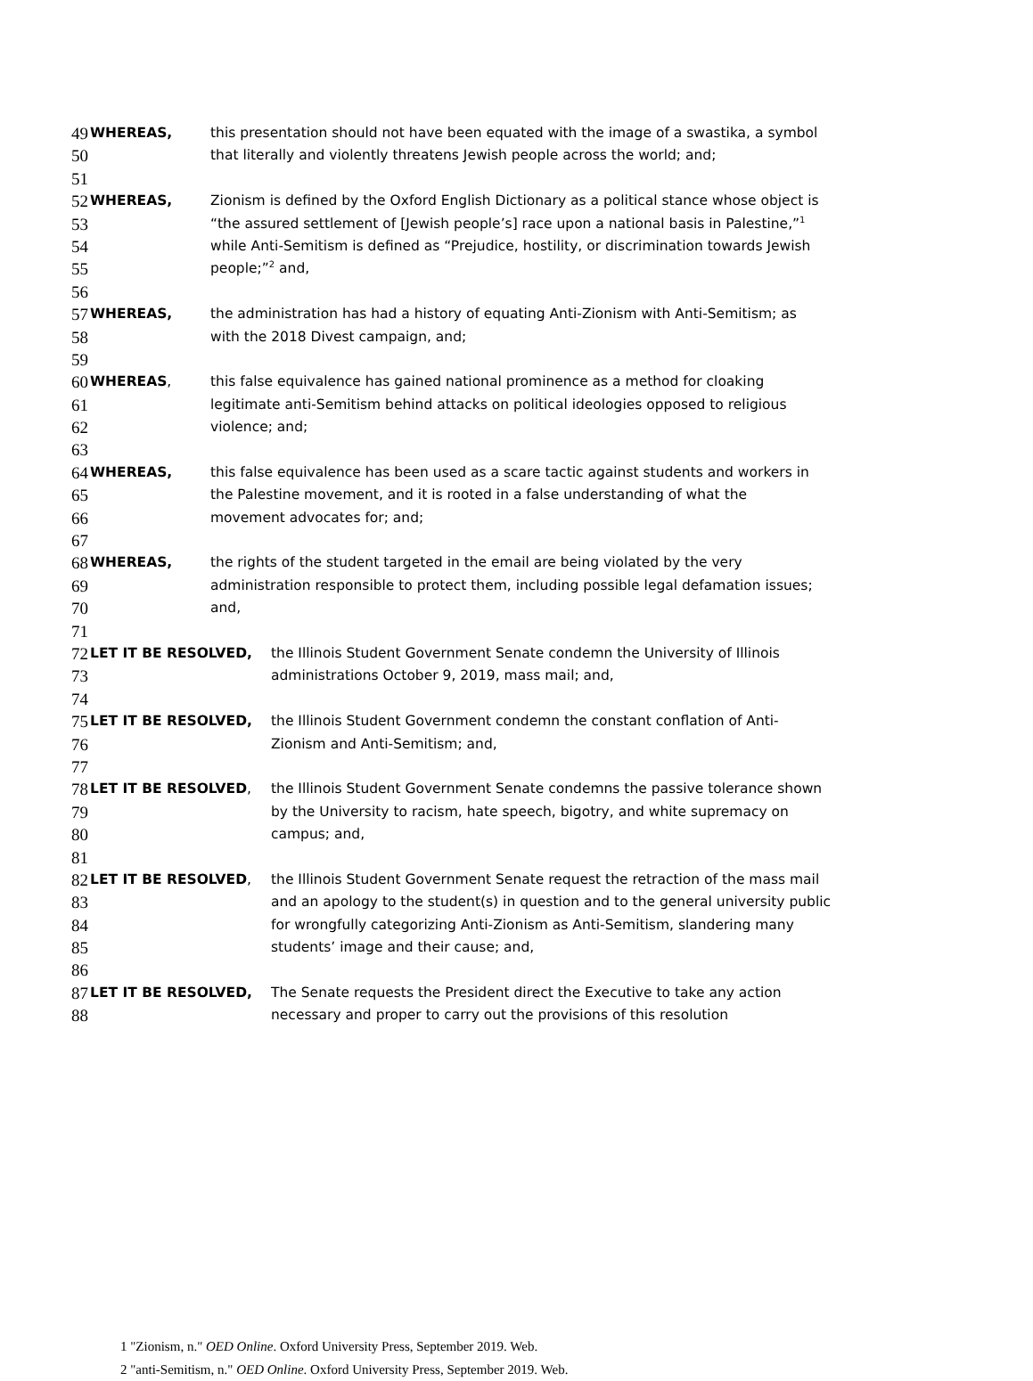49 WHEREAS, this presentation should not have been equated with the image of a swastika, a symbol
50 that literally and violently threatens Jewish people across the world; and;
51
52 WHEREAS, Zionism is defined by the Oxford English Dictionary as a political stance whose object is
53 “the assured settlement of [Jewish people’s] race upon a national basis in Palestine,”<sup>1</sup>
54 while Anti-Semitism is defined as “Prejudice, hostility, or discrimination towards Jewish
55 people;”<sup>2</sup> and,
56
57 WHEREAS, the administration has had a history of equating Anti-Zionism with Anti-Semitism; as
58 with the 2018 Divest campaign, and;
59
60 WHEREAS, this false equivalence has gained national prominence as a method for cloaking
61 legitimate anti-Semitism behind attacks on political ideologies opposed to religious
62 violence; and;
63
64 WHEREAS, this false equivalence has been used as a scare tactic against students and workers in
65 the Palestine movement, and it is rooted in a false understanding of what the
66 movement advocates for; and;
67
68 WHEREAS, the rights of the student targeted in the email are being violated by the very
69 administration responsible to protect them, including possible legal defamation issues;
70 and,
71
72 LET IT BE RESOLVED, the Illinois Student Government Senate condemn the University of Illinois
73 administrations October 9, 2019, mass mail; and,
74
75 LET IT BE RESOLVED, the Illinois Student Government condemn the constant conflation of Anti-
76 Zionism and Anti-Semitism; and,
77
78 LET IT BE RESOLVED, the Illinois Student Government Senate condemns the passive tolerance shown
79 by the University to racism, hate speech, bigotry, and white supremacy on
80 campus; and,
81
82 LET IT BE RESOLVED, the Illinois Student Government Senate request the retraction of the mass mail
83 and an apology to the student(s) in question and to the general university public
84 for wrongfully categorizing Anti-Zionism as Anti-Semitism, slandering many
85 students’ image and their cause; and,
86
87 LET IT BE RESOLVED, The Senate requests the President direct the Executive to take any action
88 necessary and proper to carry out the provisions of this resolution
1 "Zionism, n." OED Online. Oxford University Press, September 2019. Web.
2 "anti-Semitism, n." OED Online. Oxford University Press, September 2019. Web.